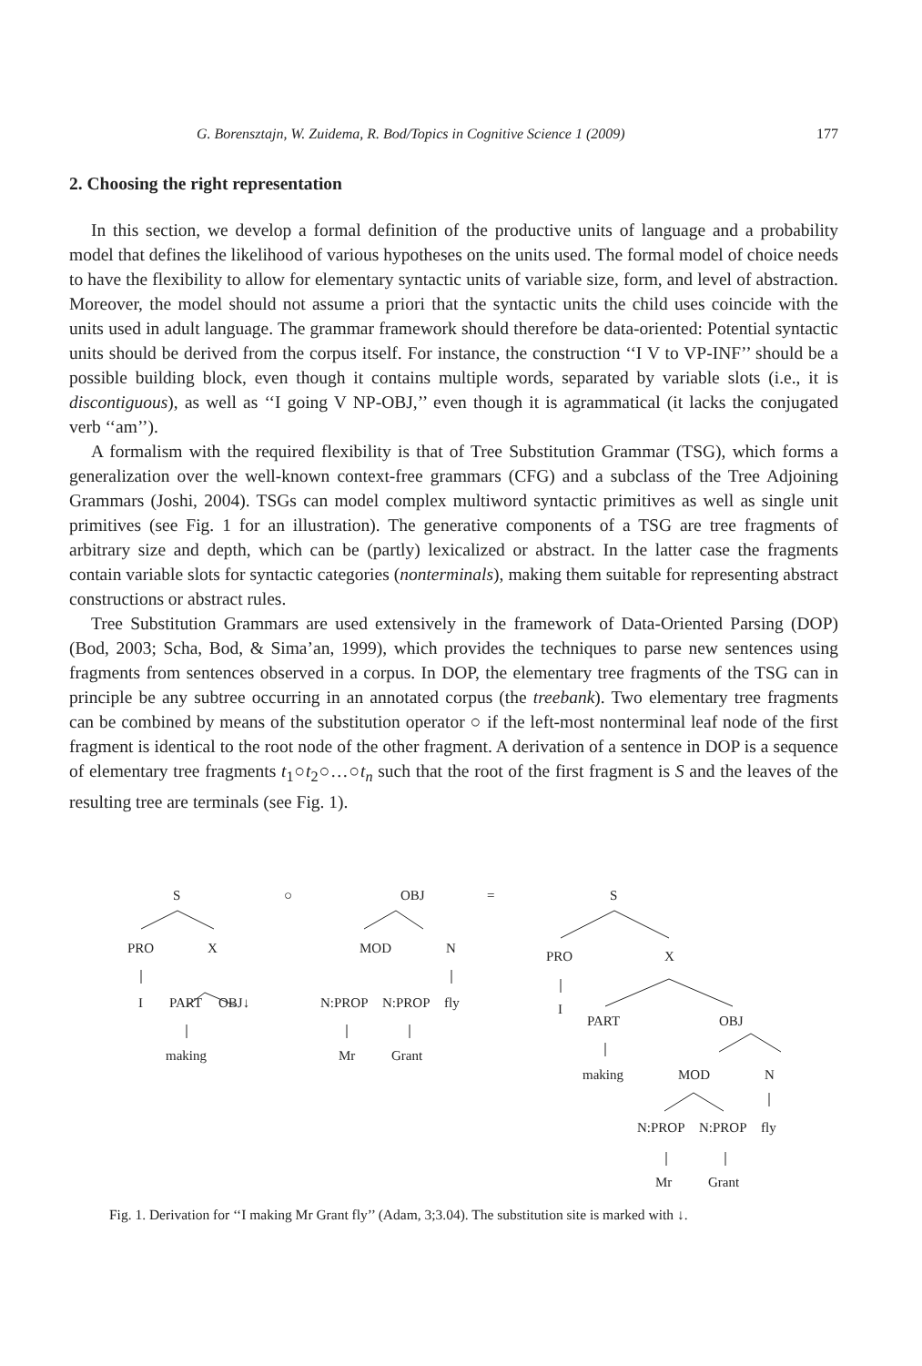G. Borensztajn, W. Zuidema, R. Bod/Topics in Cognitive Science 1 (2009) 177
2. Choosing the right representation
In this section, we develop a formal definition of the productive units of language and a probability model that defines the likelihood of various hypotheses on the units used. The formal model of choice needs to have the flexibility to allow for elementary syntactic units of variable size, form, and level of abstraction. Moreover, the model should not assume a priori that the syntactic units the child uses coincide with the units used in adult language. The grammar framework should therefore be data-oriented: Potential syntactic units should be derived from the corpus itself. For instance, the construction ‘‘I V to VP-INF’’ should be a possible building block, even though it contains multiple words, separated by variable slots (i.e., it is discontiguous), as well as ‘‘I going V NP-OBJ,’’ even though it is agrammatical (it lacks the conjugated verb ‘‘am’’).
A formalism with the required flexibility is that of Tree Substitution Grammar (TSG), which forms a generalization over the well-known context-free grammars (CFG) and a subclass of the Tree Adjoining Grammars (Joshi, 2004). TSGs can model complex multiword syntactic primitives as well as single unit primitives (see Fig. 1 for an illustration). The generative components of a TSG are tree fragments of arbitrary size and depth, which can be (partly) lexicalized or abstract. In the latter case the fragments contain variable slots for syntactic categories (nonterminals), making them suitable for representing abstract constructions or abstract rules.
Tree Substitution Grammars are used extensively in the framework of Data-Oriented Parsing (DOP) (Bod, 2003; Scha, Bod, & Sima’an, 1999), which provides the techniques to parse new sentences using fragments from sentences observed in a corpus. In DOP, the elementary tree fragments of the TSG can in principle be any subtree occurring in an annotated corpus (the treebank). Two elementary tree fragments can be combined by means of the substitution operator ○ if the left-most nonterminal leaf node of the first fragment is identical to the root node of the other fragment. A derivation of a sentence in DOP is a sequence of elementary tree fragments t<sub>1</sub>○t<sub>2</sub>○…○t<sub>n</sub> such that the root of the first fragment is S and the leaves of the resulting tree are terminals (see Fig. 1).
S ○ OBJ = S
PRO X MOD N
PRO X
I PART OBJ↓ N:PROP N:PROP fly I
PART OBJ
making Mr Grant
making MOD N
N:PROP N:PROP fly
Mr Grant
Fig. 1. Derivation for ‘‘I making Mr Grant fly’’ (Adam, 3;3.04). The substitution site is marked with ↓.